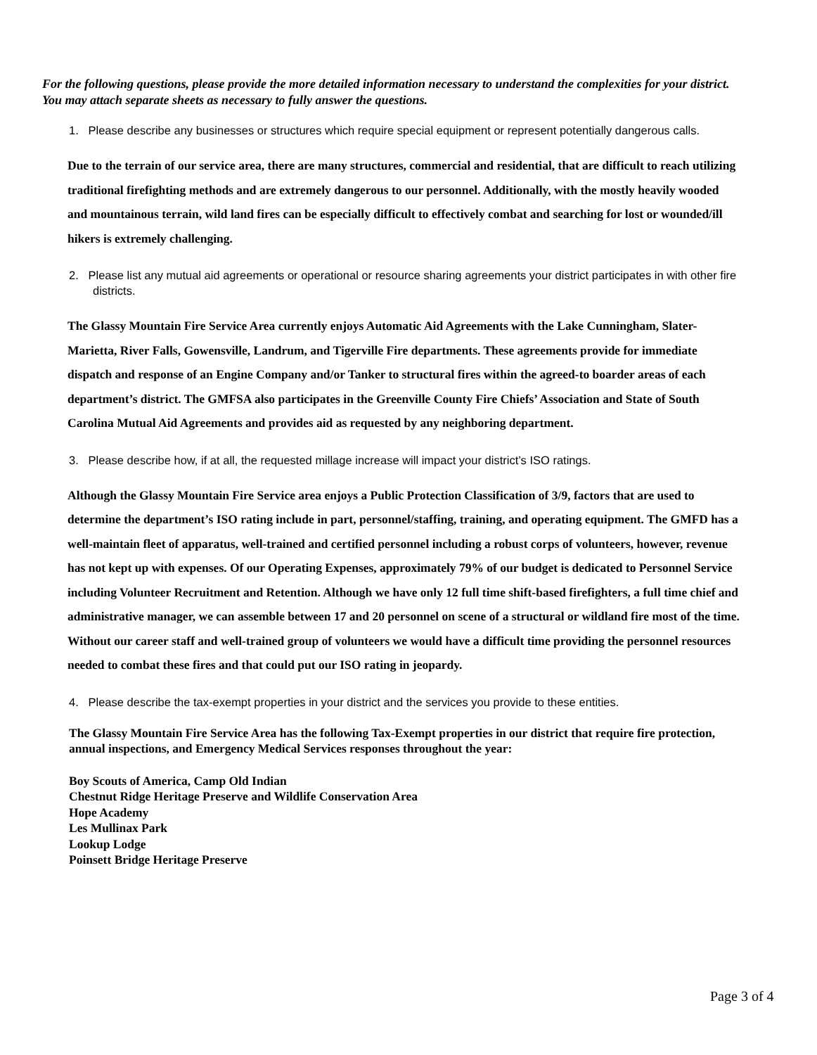For the following questions, please provide the more detailed information necessary to understand the complexities for your district. You may attach separate sheets as necessary to fully answer the questions.
1. Please describe any businesses or structures which require special equipment or represent potentially dangerous calls.
Due to the terrain of our service area, there are many structures, commercial and residential, that are difficult to reach utilizing traditional firefighting methods and are extremely dangerous to our personnel. Additionally, with the mostly heavily wooded and mountainous terrain, wild land fires can be especially difficult to effectively combat and searching for lost or wounded/ill hikers is extremely challenging.
2. Please list any mutual aid agreements or operational or resource sharing agreements your district participates in with other fire districts.
The Glassy Mountain Fire Service Area currently enjoys Automatic Aid Agreements with the Lake Cunningham, Slater-Marietta, River Falls, Gowensville, Landrum, and Tigerville Fire departments. These agreements provide for immediate dispatch and response of an Engine Company and/or Tanker to structural fires within the agreed-to boarder areas of each department’s district. The GMFSA also participates in the Greenville County Fire Chiefs’ Association and State of South Carolina Mutual Aid Agreements and provides aid as requested by any neighboring department.
3. Please describe how, if at all, the requested millage increase will impact your district’s ISO ratings.
Although the Glassy Mountain Fire Service area enjoys a Public Protection Classification of 3/9, factors that are used to determine the department’s ISO rating include in part, personnel/staffing, training, and operating equipment. The GMFD has a well-maintain fleet of apparatus, well-trained and certified personnel including a robust corps of volunteers, however, revenue has not kept up with expenses. Of our Operating Expenses, approximately 79% of our budget is dedicated to Personnel Service including Volunteer Recruitment and Retention. Although we have only 12 full time shift-based firefighters, a full time chief and administrative manager, we can assemble between 17 and 20 personnel on scene of a structural or wildland fire most of the time. Without our career staff and well-trained group of volunteers we would have a difficult time providing the personnel resources needed to combat these fires and that could put our ISO rating in jeopardy.
4. Please describe the tax-exempt properties in your district and the services you provide to these entities.
The Glassy Mountain Fire Service Area has the following Tax-Exempt properties in our district that require fire protection, annual inspections, and Emergency Medical Services responses throughout the year:
Boy Scouts of America, Camp Old Indian
Chestnut Ridge Heritage Preserve and Wildlife Conservation Area
Hope Academy
Les Mullinax Park
Lookup Lodge
Poinsett Bridge Heritage Preserve
Page 3 of 4